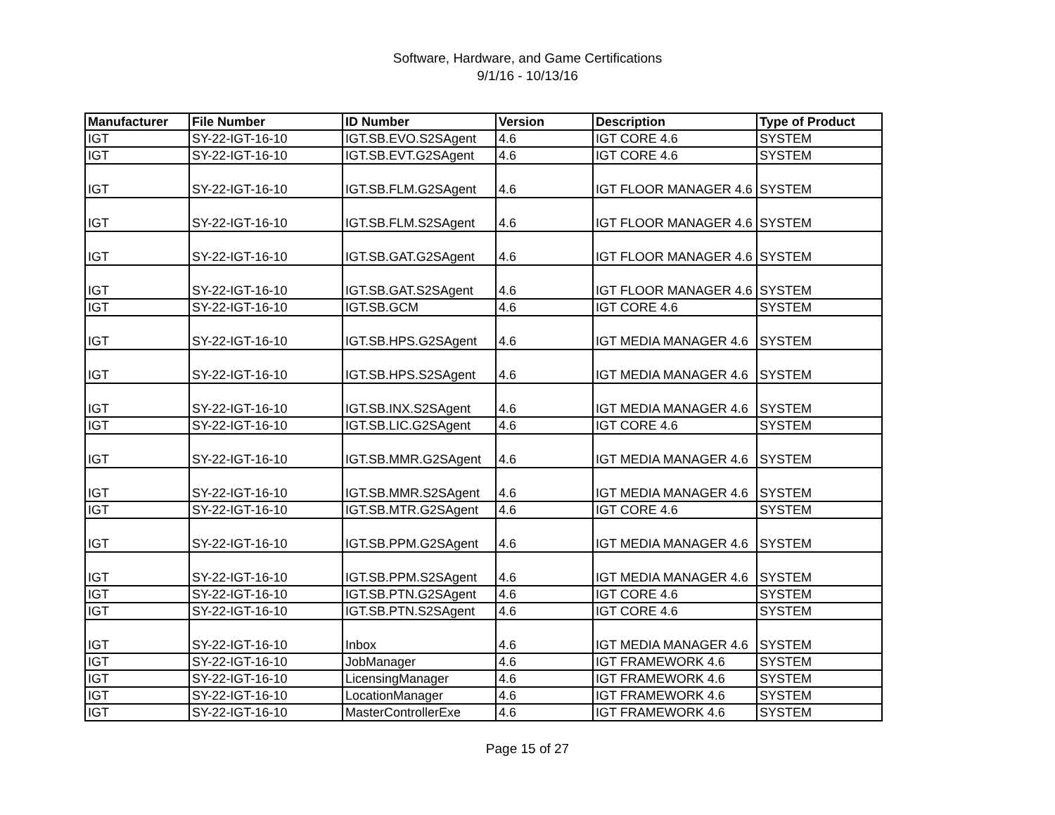Software, Hardware, and Game Certifications
9/1/16 - 10/13/16
| Manufacturer | File Number | ID Number | Version | Description | Type of Product |
| --- | --- | --- | --- | --- | --- |
| IGT | SY-22-IGT-16-10 | IGT.SB.EVO.S2SAgent | 4.6 | IGT CORE 4.6 | SYSTEM |
| IGT | SY-22-IGT-16-10 | IGT.SB.EVT.G2SAgent | 4.6 | IGT CORE 4.6 | SYSTEM |
| IGT | SY-22-IGT-16-10 | IGT.SB.FLM.G2SAgent | 4.6 | IGT FLOOR MANAGER 4.6 | SYSTEM |
| IGT | SY-22-IGT-16-10 | IGT.SB.FLM.S2SAgent | 4.6 | IGT FLOOR MANAGER 4.6 | SYSTEM |
| IGT | SY-22-IGT-16-10 | IGT.SB.GAT.G2SAgent | 4.6 | IGT FLOOR MANAGER 4.6 | SYSTEM |
| IGT | SY-22-IGT-16-10 | IGT.SB.GAT.S2SAgent | 4.6 | IGT FLOOR MANAGER 4.6 | SYSTEM |
| IGT | SY-22-IGT-16-10 | IGT.SB.GCM | 4.6 | IGT CORE 4.6 | SYSTEM |
| IGT | SY-22-IGT-16-10 | IGT.SB.HPS.G2SAgent | 4.6 | IGT MEDIA MANAGER 4.6 | SYSTEM |
| IGT | SY-22-IGT-16-10 | IGT.SB.HPS.S2SAgent | 4.6 | IGT MEDIA MANAGER 4.6 | SYSTEM |
| IGT | SY-22-IGT-16-10 | IGT.SB.INX.S2SAgent | 4.6 | IGT MEDIA MANAGER 4.6 | SYSTEM |
| IGT | SY-22-IGT-16-10 | IGT.SB.LIC.G2SAgent | 4.6 | IGT CORE 4.6 | SYSTEM |
| IGT | SY-22-IGT-16-10 | IGT.SB.MMR.G2SAgent | 4.6 | IGT MEDIA MANAGER 4.6 | SYSTEM |
| IGT | SY-22-IGT-16-10 | IGT.SB.MMR.S2SAgent | 4.6 | IGT MEDIA MANAGER 4.6 | SYSTEM |
| IGT | SY-22-IGT-16-10 | IGT.SB.MTR.G2SAgent | 4.6 | IGT CORE 4.6 | SYSTEM |
| IGT | SY-22-IGT-16-10 | IGT.SB.PPM.G2SAgent | 4.6 | IGT MEDIA MANAGER 4.6 | SYSTEM |
| IGT | SY-22-IGT-16-10 | IGT.SB.PPM.S2SAgent | 4.6 | IGT MEDIA MANAGER 4.6 | SYSTEM |
| IGT | SY-22-IGT-16-10 | IGT.SB.PTN.G2SAgent | 4.6 | IGT CORE 4.6 | SYSTEM |
| IGT | SY-22-IGT-16-10 | IGT.SB.PTN.S2SAgent | 4.6 | IGT CORE 4.6 | SYSTEM |
| IGT | SY-22-IGT-16-10 | Inbox | 4.6 | IGT MEDIA MANAGER 4.6 | SYSTEM |
| IGT | SY-22-IGT-16-10 | JobManager | 4.6 | IGT FRAMEWORK 4.6 | SYSTEM |
| IGT | SY-22-IGT-16-10 | LicensingManager | 4.6 | IGT FRAMEWORK 4.6 | SYSTEM |
| IGT | SY-22-IGT-16-10 | LocationManager | 4.6 | IGT FRAMEWORK 4.6 | SYSTEM |
| IGT | SY-22-IGT-16-10 | MasterControllerExe | 4.6 | IGT FRAMEWORK 4.6 | SYSTEM |
Page 15 of 27